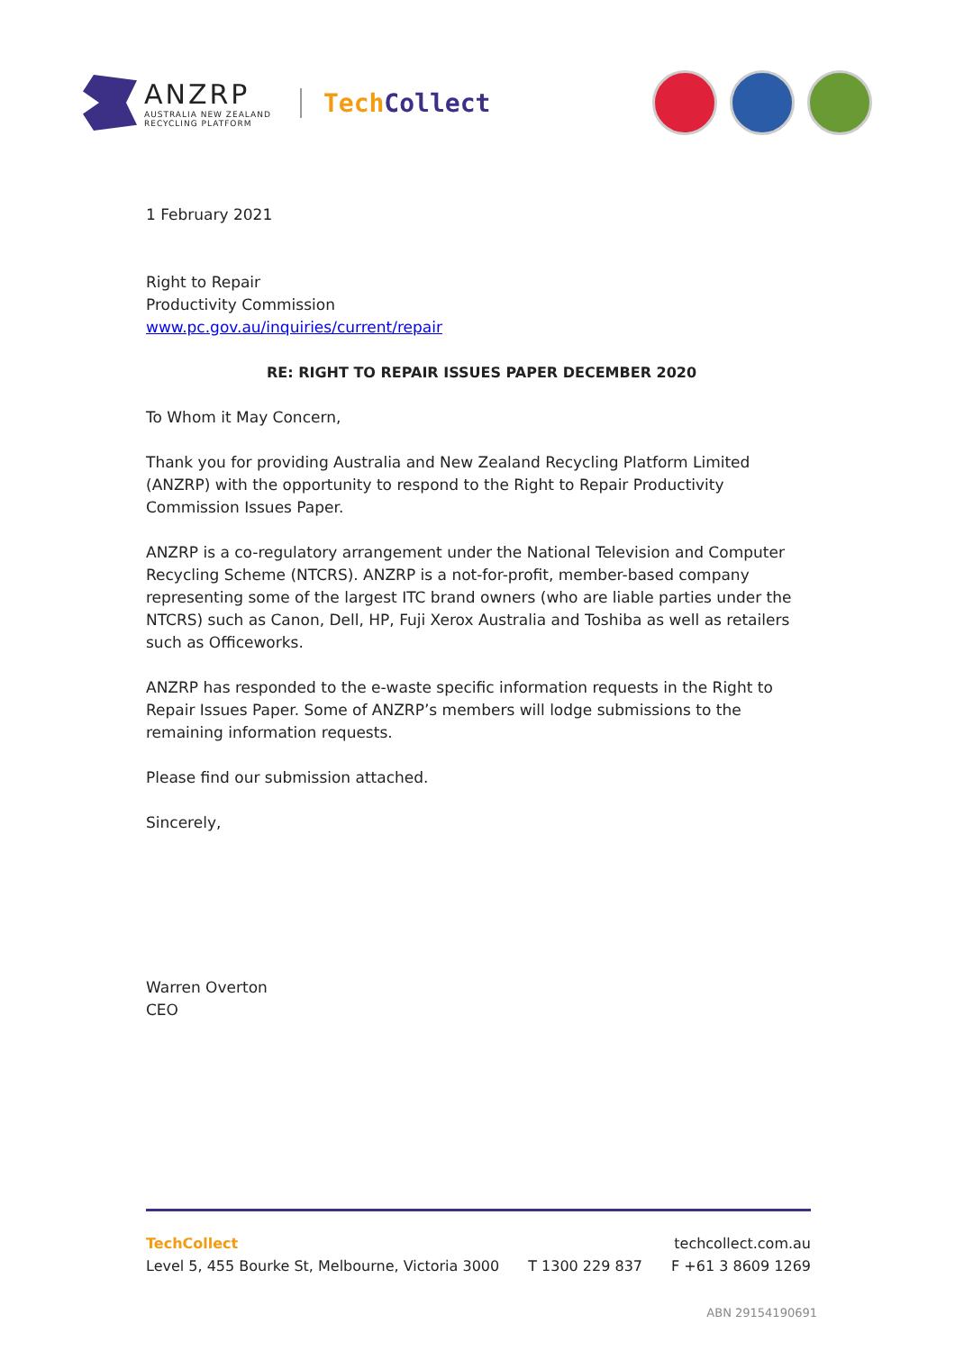ANZRP
AUSTRALIA NEW ZEALAND
RECYCLING PLATFORM
TechCollect
1 February 2021
Right to Repair
Productivity Commission
www.pc.gov.au/inquiries/current/repair
RE: RIGHT TO REPAIR ISSUES PAPER DECEMBER 2020
To Whom it May Concern,
Thank you for providing Australia and New Zealand Recycling Platform Limited (ANZRP) with the opportunity to respond to the Right to Repair Productivity Commission Issues Paper.
ANZRP is a co-regulatory arrangement under the National Television and Computer Recycling Scheme (NTCRS). ANZRP is a not-for-profit, member-based company representing some of the largest ITC brand owners (who are liable parties under the NTCRS) such as Canon, Dell, HP, Fuji Xerox Australia and Toshiba as well as retailers such as Officeworks.
ANZRP has responded to the e-waste specific information requests in the Right to Repair Issues Paper. Some of ANZRP’s members will lodge submissions to the remaining information requests.
Please find our submission attached.
Sincerely,
Warren Overton
CEO
TechCollect techcollect.com.au
Level 5, 455 Bourke St, Melbourne, Victoria 3000 T 1300 229 837 F +61 3 8609 1269
ABN 29154190691